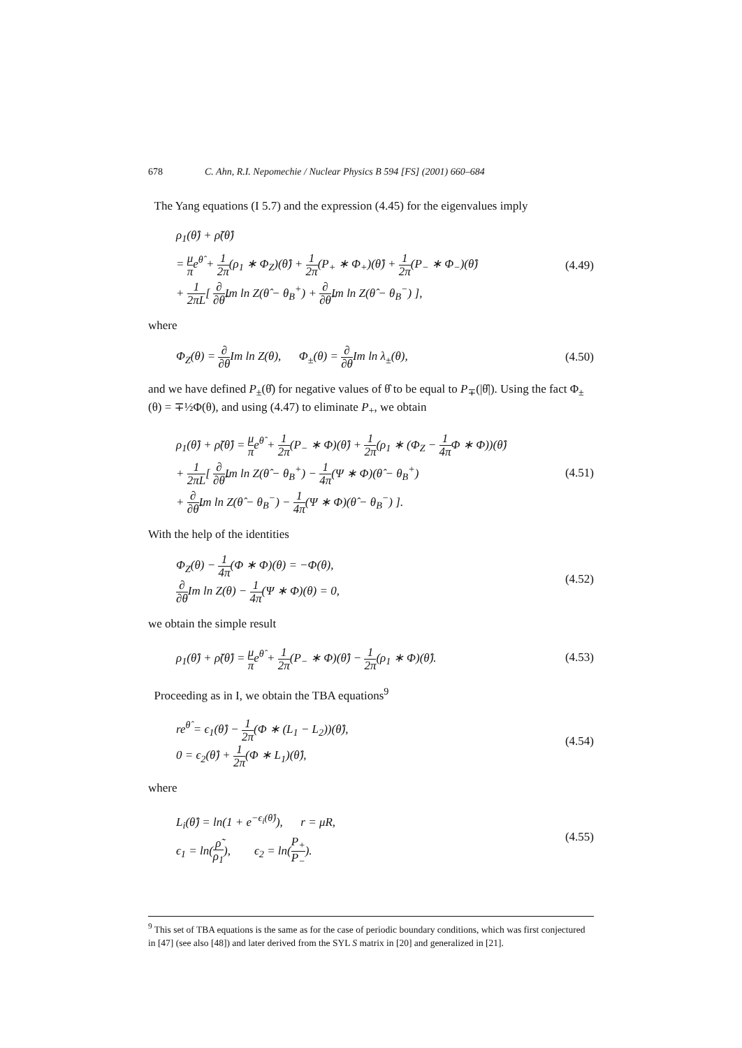678 C. Ahn, R.I. Nepomechie / Nuclear Physics B 594 [FS] (2001) 660–684
The Yang equations (I 5.7) and the expression (4.45) for the eigenvalues imply
ρ<sub>1</sub>(θ̂) + ρ̃(θ̂)
= μ πe<sup>θ̂</sup> + 1 2π(ρ<sub>1</sub> ∗ Φ<sub>Z</sub>)(θ̂) + 1 2π(P<sub>+</sub> ∗ Φ<sub>+</sub>)(θ̂) + 1 2π(P<sub>−</sub> ∗ Φ<sub>−</sub>)(θ̂)
+ 1 2πL[ ∂ ∂θ̂Im ln Z(θ̂ − θ<sub>B</sub><sup>+</sup>) + ∂ ∂θ̂Im ln Z(θ̂ − θ<sub>B</sub><sup>−</sup>) ],
(4.49)
where
Φ<sub>Z</sub>(θ) = ∂ ∂θ Im ln Z(θ), Φ<sub>±</sub>(θ) = ∂ ∂θ Im ln λ<sub>±</sub>(θ),
(4.50)
and we have defined P<sub>±</sub>(θ̂) for negative values of θ̂ to be equal to P<sub>∓</sub>(|θ̂|). Using the fact Φ<sub>±</sub>(θ) = ∓½Φ(θ), and using (4.47) to eliminate P<sub>+</sub>, we obtain
ρ<sub>1</sub>(θ̂) + ρ̃(θ̂) = μ πe<sup>θ̂</sup> + 1 2π(P<sub>−</sub> ∗ Φ)(θ̂) + 1 2π(ρ<sub>1</sub> ∗ (Φ<sub>Z</sub> − 1 4π Φ ∗ Φ))(θ̂)
+ 1 2πL[ ∂ ∂θ̂Im ln Z(θ̂ − θ<sub>B</sub><sup>+</sup>) − 1 4π(Ψ ∗ Φ)(θ̂ − θ<sub>B</sub><sup>+</sup>)
+ ∂ ∂θ̂Im ln Z(θ̂ − θ<sub>B</sub><sup>−</sup>) − 1 4π(Ψ ∗ Φ)(θ̂ − θ<sub>B</sub><sup>−</sup>) ].
(4.51)
With the help of the identities
Φ<sub>Z</sub>(θ) − 1 4π(Φ ∗ Φ)(θ) = −Φ(θ),
∂ ∂θ Im ln Z(θ) − 1 4π(Ψ ∗ Φ)(θ) = 0,
(4.52)
we obtain the simple result
ρ<sub>1</sub>(θ̂) + ρ̃(θ̂) = μ πe<sup>θ̂</sup> + 1 2π(P<sub>−</sub> ∗ Φ)(θ̂) − 1 2π(ρ<sub>1</sub> ∗ Φ)(θ̂).
(4.53)
Proceeding as in I, we obtain the TBA equations<sup>9</sup>
re<sup>θ̂</sup> = ϵ<sub>1</sub>(θ̂) − 1 2π(Φ ∗ (L<sub>1</sub> − L<sub>2</sub>))(θ̂),
0 = ϵ<sub>2</sub>(θ̂) + 1 2π(Φ ∗ L<sub>1</sub>)(θ̂),
(4.54)
where
L<sub>i</sub>(θ̂) = ln(1 + e<sup>−ϵ<sub>i</sub>(θ̂)</sup>), r = μR,
ϵ<sub>1</sub> = ln(ρ̃ ρ<sub>1</sub>), ϵ<sub>2</sub> = ln(P<sub>+</sub> P<sub>−</sub>).
(4.55)
<sup>9</sup> This set of TBA equations is the same as for the case of periodic boundary conditions, which was first conjectured in [47] (see also [48]) and later derived from the SYL S matrix in [20] and generalized in [21].